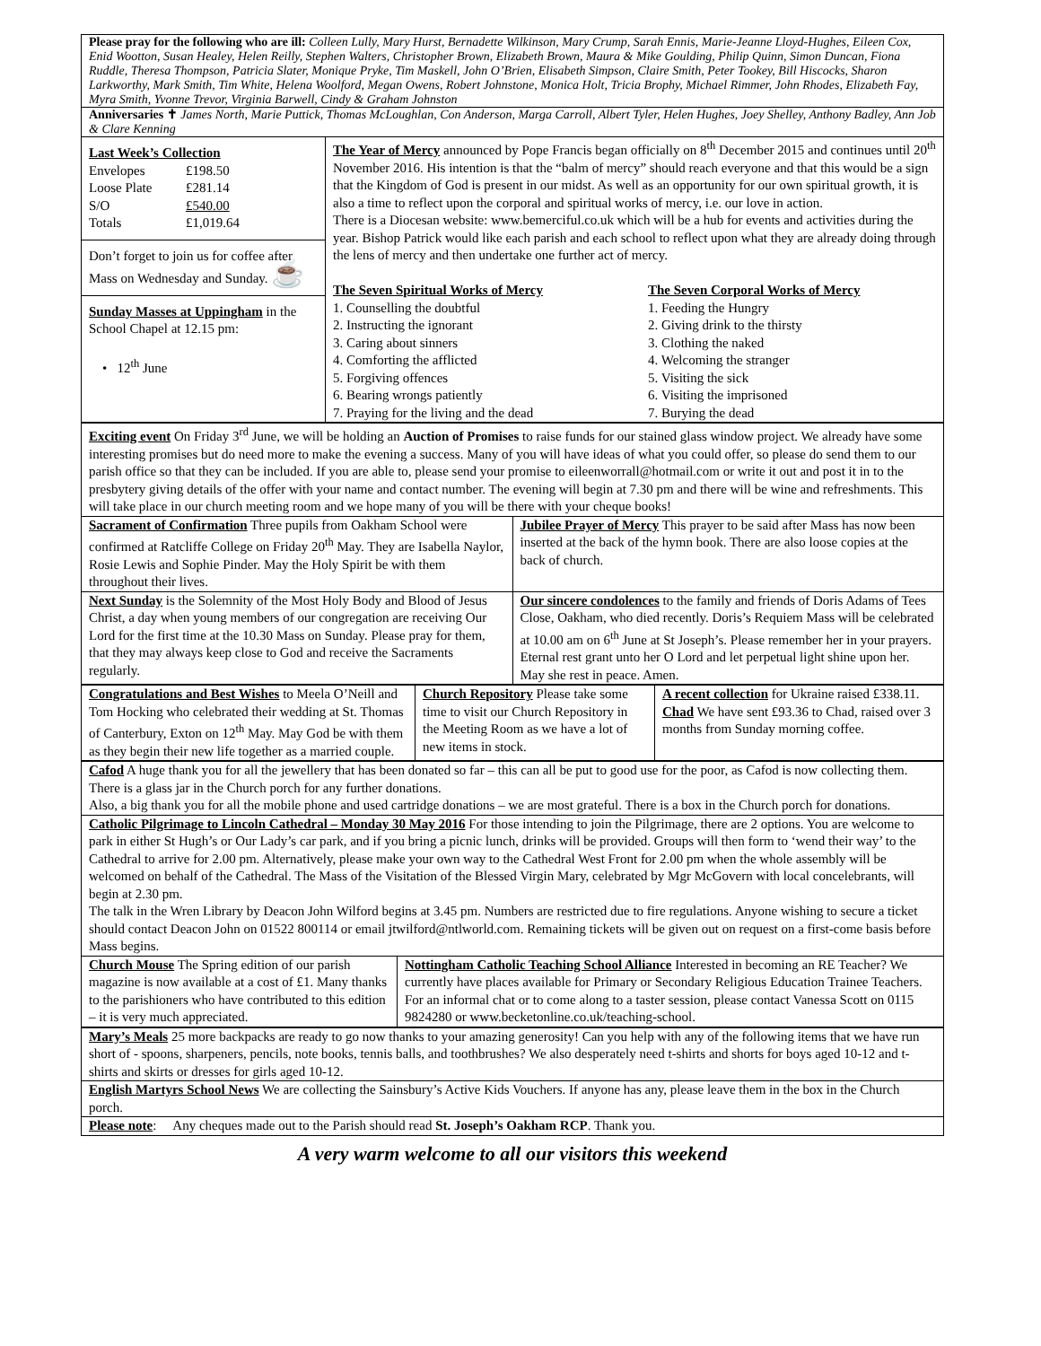Please pray for the following who are ill: Colleen Lully, Mary Hurst, Bernadette Wilkinson, Mary Crump, Sarah Ennis, Marie-Jeanne Lloyd-Hughes, Eileen Cox, Enid Wootton, Susan Healey, Helen Reilly, Stephen Walters, Christopher Brown, Elizabeth Brown, Maura & Mike Goulding, Philip Quinn, Simon Duncan, Fiona Ruddle, Theresa Thompson, Patricia Slater, Monique Pryke, Tim Maskell, John O’Brien, Elisabeth Simpson, Claire Smith, Peter Tookey, Bill Hiscocks, Sharon Larkworthy, Mark Smith, Tim White, Helena Woolford, Megan Owens, Robert Johnstone, Monica Holt, Tricia Brophy, Michael Rimmer, John Rhodes, Elizabeth Fay, Myra Smith, Yvonne Trevor, Virginia Barwell, Cindy & Graham Johnston
Anniversaries ✝ James North, Marie Puttick, Thomas McLoughlan, Con Anderson, Marga Carroll, Albert Tyler, Helen Hughes, Joey Shelley, Anthony Badley, Ann Job & Clare Kenning
| Last Week’s Collection / Envelopes / £198.50 / / Loose Plate / £281.14 / / S/O / £540.00 / / Totals / £1,019.64 / Don’t forget to join us for coffee after Mass on Wednesday and Sunday. ☕ Sunday Masses at Uppingham in the School Chapel at 12.15 pm: • 12<sup>th</sup> June | The Year of Mercy announced by Pope Francis began officially on 8<sup>th</sup> December 2015 and continues until 20<sup>th</sup> November 2016. His intention is that the “balm of mercy” should reach everyone and that this would be a sign that the Kingdom of God is present in our midst. As well as an opportunity for our own spiritual growth, it is also a time to reflect upon the corporal and spiritual works of mercy, i.e. our love in action. There is a Diocesan website: www.bemerciful.co.uk which will be a hub for events and activities during the year. Bishop Patrick would like each parish and each school to reflect upon what they are already doing through the lens of mercy and then undertake one further act of mercy. The Seven Spiritual Works of Mercy 1. Counselling the doubtful 2. Instructing the ignorant 3. Caring about sinners 4. Comforting the afflicted 5. Forgiving offences 6. Bearing wrongs patiently 7. Praying for the living and the dead The Seven Corporal Works of Mercy 1. Feeding the Hungry 2. Giving drink to the thirsty 3. Clothing the naked 4. Welcoming the stranger 5. Visiting the sick 6. Visiting the imprisoned 7. Burying the dead |
Exciting event On Friday 3<sup>rd</sup> June, we will be holding an Auction of Promises to raise funds for our stained glass window project. We already have some interesting promises but do need more to make the evening a success. Many of you will have ideas of what you could offer, so please do send them to our parish office so that they can be included. If you are able to, please send your promise to eileenworrall@hotmail.com or write it out and post it in to the presbytery giving details of the offer with your name and contact number. The evening will begin at 7.30 pm and there will be wine and refreshments. This will take place in our church meeting room and we hope many of you will be there with your cheque books!
| Sacrament of Confirmation Three pupils from Oakham School were confirmed at Ratcliffe College on Friday 20<sup>th</sup> May. They are Isabella Naylor, Rosie Lewis and Sophie Pinder. May the Holy Spirit be with them throughout their lives. | Jubilee Prayer of Mercy This prayer to be said after Mass has now been inserted at the back of the hymn book. There are also loose copies at the back of church. |
| Next Sunday is the Solemnity of the Most Holy Body and Blood of Jesus Christ, a day when young members of our congregation are receiving Our Lord for the first time at the 10.30 Mass on Sunday. Please pray for them, that they may always keep close to God and receive the Sacraments regularly. | Our sincere condolences to the family and friends of Doris Adams of Tees Close, Oakham, who died recently. Doris’s Requiem Mass will be celebrated at 10.00 am on 6<sup>th</sup> June at St Joseph’s. Please remember her in your prayers. Eternal rest grant unto her O Lord and let perpetual light shine upon her. May she rest in peace. Amen. |
| Congratulations and Best Wishes to Meela O’Neill and Tom Hocking who celebrated their wedding at St. Thomas of Canterbury, Exton on 12<sup>th</sup> May. May God be with them as they begin their new life together as a married couple. | Church Repository Please take some time to visit our Church Repository in the Meeting Room as we have a lot of new items in stock. | A recent collection for Ukraine raised £338.11. Chad We have sent £93.36 to Chad, raised over 3 months from Sunday morning coffee. |
Cafod A huge thank you for all the jewellery that has been donated so far – this can all be put to good use for the poor, as Cafod is now collecting them. There is a glass jar in the Church porch for any further donations.
Also, a big thank you for all the mobile phone and used cartridge donations – we are most grateful. There is a box in the Church porch for donations.
Catholic Pilgrimage to Lincoln Cathedral – Monday 30 May 2016 For those intending to join the Pilgrimage, there are 2 options. You are welcome to park in either St Hugh’s or Our Lady’s car park, and if you bring a picnic lunch, drinks will be provided. Groups will then form to ‘wend their way’ to the Cathedral to arrive for 2.00 pm. Alternatively, please make your own way to the Cathedral West Front for 2.00 pm when the whole assembly will be welcomed on behalf of the Cathedral. The Mass of the Visitation of the Blessed Virgin Mary, celebrated by Mgr McGovern with local concelebrants, will begin at 2.30 pm.
The talk in the Wren Library by Deacon John Wilford begins at 3.45 pm. Numbers are restricted due to fire regulations. Anyone wishing to secure a ticket should contact Deacon John on 01522 800114 or email jtwilford@ntlworld.com. Remaining tickets will be given out on request on a first-come basis before Mass begins.
| Church Mouse The Spring edition of our parish magazine is now available at a cost of £1. Many thanks to the parishioners who have contributed to this edition – it is very much appreciated. | Nottingham Catholic Teaching School Alliance Interested in becoming an RE Teacher? We currently have places available for Primary or Secondary Religious Education Trainee Teachers. For an informal chat or to come along to a taster session, please contact Vanessa Scott on 0115 9824280 or www.becketonline.co.uk/teaching-school. |
Mary’s Meals 25 more backpacks are ready to go now thanks to your amazing generosity! Can you help with any of the following items that we have run short of - spoons, sharpeners, pencils, note books, tennis balls, and toothbrushes? We also desperately need t-shirts and shorts for boys aged 10-12 and t-shirts and skirts or dresses for girls aged 10-12.
English Martyrs School News We are collecting the Sainsbury’s Active Kids Vouchers. If anyone has any, please leave them in the box in the Church porch.
Please note: Any cheques made out to the Parish should read St. Joseph’s Oakham RCP. Thank you.
A very warm welcome to all our visitors this weekend